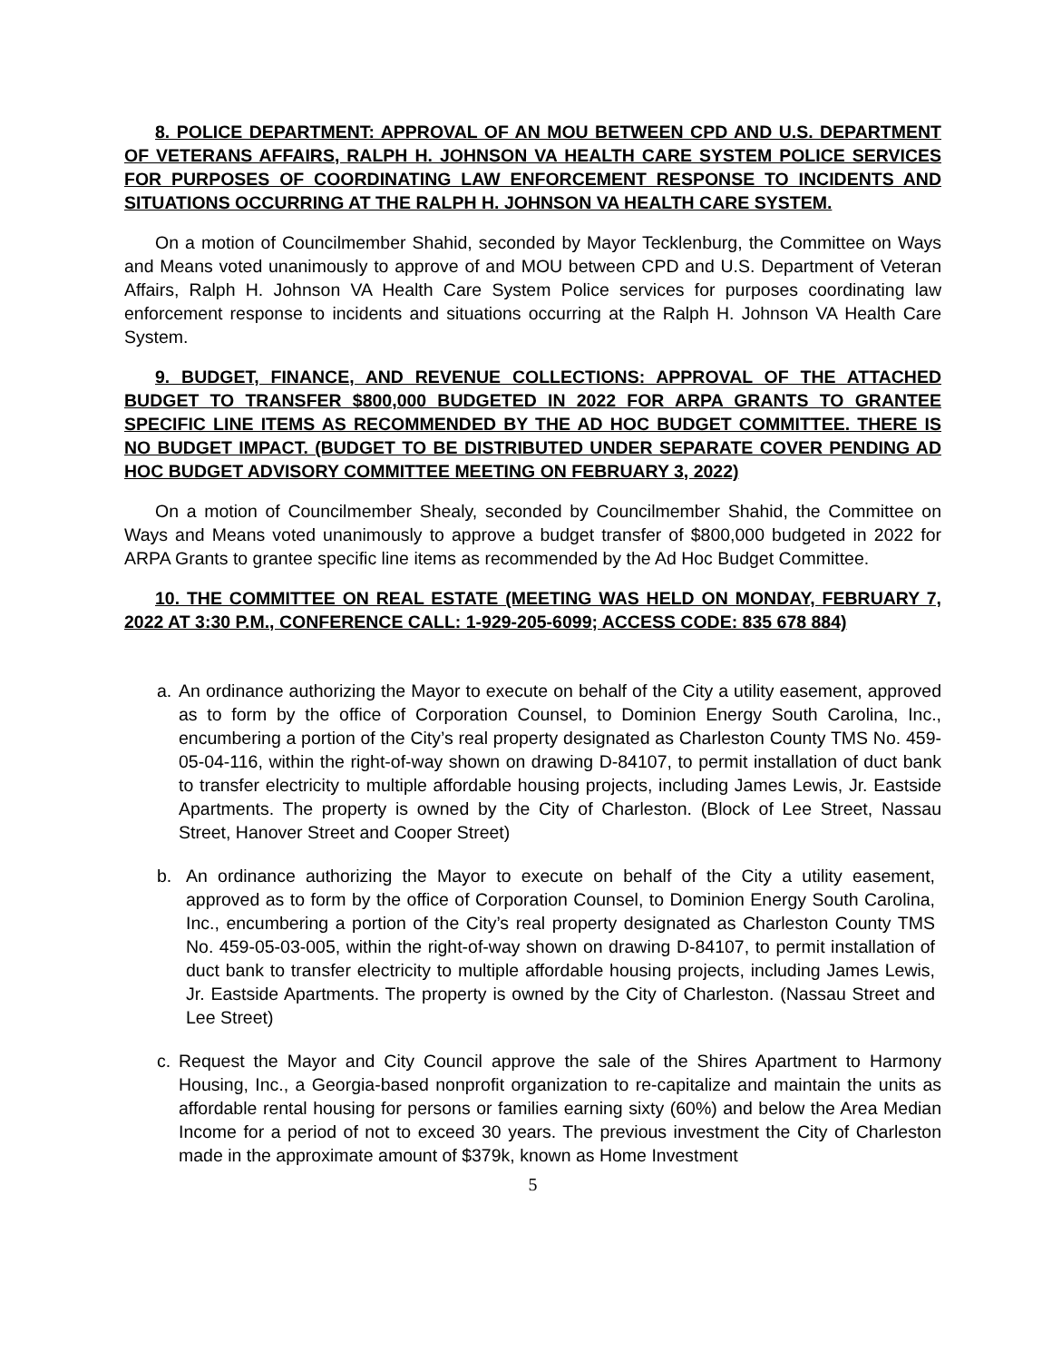8. POLICE DEPARTMENT: APPROVAL OF AN MOU BETWEEN CPD AND U.S. DEPARTMENT OF VETERANS AFFAIRS, RALPH H. JOHNSON VA HEALTH CARE SYSTEM POLICE SERVICES FOR PURPOSES OF COORDINATING LAW ENFORCEMENT RESPONSE TO INCIDENTS AND SITUATIONS OCCURRING AT THE RALPH H. JOHNSON VA HEALTH CARE SYSTEM.
On a motion of Councilmember Shahid, seconded by Mayor Tecklenburg, the Committee on Ways and Means voted unanimously to approve of and MOU between CPD and U.S. Department of Veteran Affairs, Ralph H. Johnson VA Health Care System Police services for purposes coordinating law enforcement response to incidents and situations occurring at the Ralph H. Johnson VA Health Care System.
9. BUDGET, FINANCE, AND REVENUE COLLECTIONS: APPROVAL OF THE ATTACHED BUDGET TO TRANSFER $800,000 BUDGETED IN 2022 FOR ARPA GRANTS TO GRANTEE SPECIFIC LINE ITEMS AS RECOMMENDED BY THE AD HOC BUDGET COMMITTEE. THERE IS NO BUDGET IMPACT. (BUDGET TO BE DISTRIBUTED UNDER SEPARATE COVER PENDING AD HOC BUDGET ADVISORY COMMITTEE MEETING ON FEBRUARY 3, 2022)
On a motion of Councilmember Shealy, seconded by Councilmember Shahid, the Committee on Ways and Means voted unanimously to approve a budget transfer of $800,000 budgeted in 2022 for ARPA Grants to grantee specific line items as recommended by the Ad Hoc Budget Committee.
10. THE COMMITTEE ON REAL ESTATE (MEETING WAS HELD ON MONDAY, FEBRUARY 7, 2022 AT 3:30 P.M., CONFERENCE CALL: 1-929-205-6099; ACCESS CODE: 835 678 884)
a. An ordinance authorizing the Mayor to execute on behalf of the City a utility easement, approved as to form by the office of Corporation Counsel, to Dominion Energy South Carolina, Inc., encumbering a portion of the City’s real property designated as Charleston County TMS No. 459-05-04-116, within the right-of-way shown on drawing D-84107, to permit installation of duct bank to transfer electricity to multiple affordable housing projects, including James Lewis, Jr. Eastside Apartments. The property is owned by the City of Charleston. (Block of Lee Street, Nassau Street, Hanover Street and Cooper Street)
b. An ordinance authorizing the Mayor to execute on behalf of the City a utility easement, approved as to form by the office of Corporation Counsel, to Dominion Energy South Carolina, Inc., encumbering a portion of the City’s real property designated as Charleston County TMS No. 459-05-03-005, within the right-of-way shown on drawing D-84107, to permit installation of duct bank to transfer electricity to multiple affordable housing projects, including James Lewis, Jr. Eastside Apartments. The property is owned by the City of Charleston. (Nassau Street and Lee Street)
c. Request the Mayor and City Council approve the sale of the Shires Apartment to Harmony Housing, Inc., a Georgia-based nonprofit organization to re-capitalize and maintain the units as affordable rental housing for persons or families earning sixty (60%) and below the Area Median Income for a period of not to exceed 30 years. The previous investment the City of Charleston made in the approximate amount of $379k, known as Home Investment
5